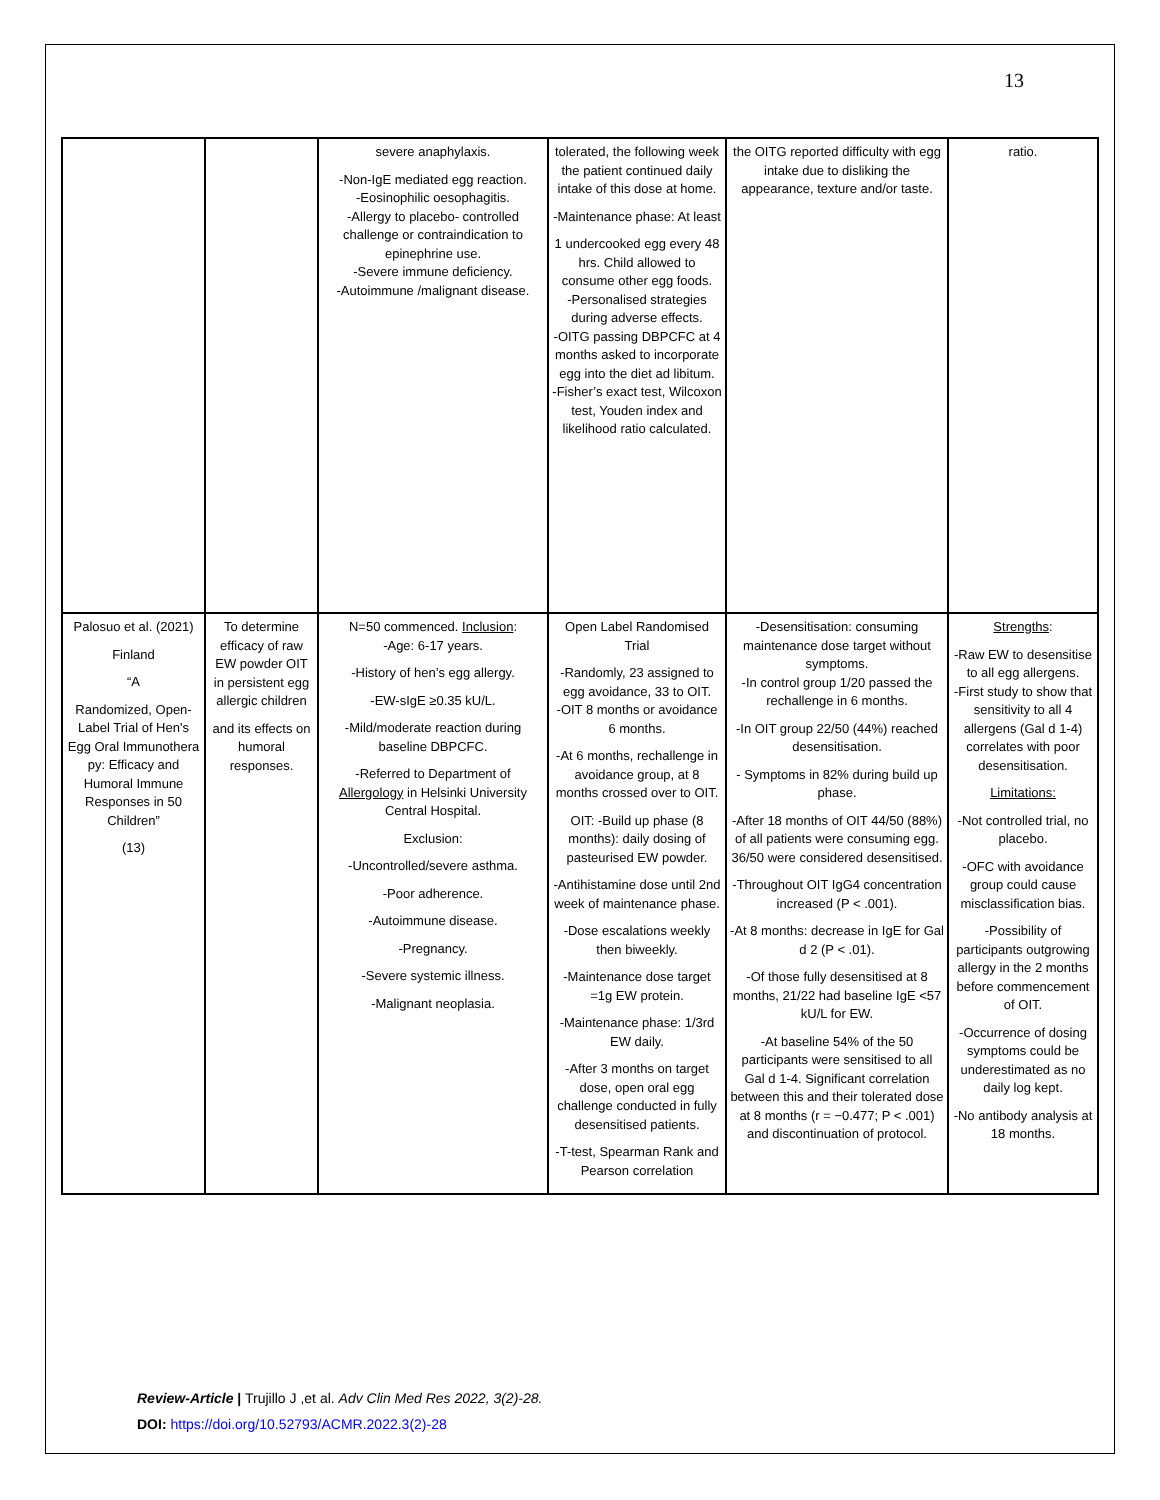13
| | | severe anaphylaxis. -Non-IgE mediated egg reaction. -Eosinophilic oesophagitis. -Allergy to placebo- controlled challenge or contraindication to epinephrine use. -Severe immune deficiency. -Autoimmune /malignant disease. | tolerated, the following week the patient continued daily intake of this dose at home. -Maintenance phase: At least 1 undercooked egg every 48 hrs. Child allowed to consume other egg foods. -Personalised strategies during adverse effects. -OITG passing DBPCFC at 4 months asked to incorporate egg into the diet ad libitum. -Fisher’s exact test, Wilcoxon test, Youden index and likelihood ratio calculated. | the OITG reported difficulty with egg intake due to disliking the appearance, texture and/or taste. | ratio. |
| Palosuo et al. (2021) Finland “A Randomized, Open-Label Trial of Hen's Egg Oral Immunothera py: Efficacy and Humoral Immune Responses in 50 Children” (13) | To determine efficacy of raw EW powder OIT in persistent egg allergic children and its effects on humoral responses. | N=50 commenced. Inclusion : -Age: 6-17 years. -History of hen’s egg allergy. -EW-sIgE ≥0.35 kU/L. -Mild/moderate reaction during baseline DBPCFC. -Referred to Department of Allergology in Helsinki University Central Hospital. Exclusion: -Uncontrolled/severe asthma. -Poor adherence. -Autoimmune disease. -Pregnancy. -Severe systemic illness. -Malignant neoplasia. | Open Label Randomised Trial -Randomly, 23 assigned to egg avoidance, 33 to OIT. -OIT 8 months or avoidance 6 months. -At 6 months, rechallenge in avoidance group, at 8 months crossed over to OIT. OIT: -Build up phase (8 months): daily dosing of pasteurised EW powder. -Antihistamine dose until 2nd week of maintenance phase. -Dose escalations weekly then biweekly. -Maintenance dose target =1g EW protein. -Maintenance phase: 1/3rd EW daily. -After 3 months on target dose, open oral egg challenge conducted in fully desensitised patients. -T-test, Spearman Rank and Pearson correlation | -Desensitisation: consuming maintenance dose target without symptoms. -In control group 1/20 passed the rechallenge in 6 months. -In OIT group 22/50 (44%) reached desensitisation. - Symptoms in 82% during build up phase. -After 18 months of OIT 44/50 (88%) of all patients were consuming egg. 36/50 were considered desensitised. -Throughout OIT IgG4 concentration increased (P < .001). -At 8 months: decrease in IgE for Gal d 2 (P < .01). -Of those fully desensitised at 8 months, 21/22 had baseline IgE <57 kU/L for EW. -At baseline 54% of the 50 participants were sensitised to all Gal d 1-4. Significant correlation between this and their tolerated dose at 8 months (r = −0.477; P < .001) and discontinuation of protocol. | Strengths : -Raw EW to desensitise to all egg allergens. -First study to show that sensitivity to all 4 allergens (Gal d 1-4) correlates with poor desensitisation. Limitations: -Not controlled trial, no placebo. -OFC with avoidance group could cause misclassification bias. -Possibility of participants outgrowing allergy in the 2 months before commencement of OIT. -Occurrence of dosing symptoms could be underestimated as no daily log kept. -No antibody analysis at 18 months. |
Review-Article | Trujillo J ,et al. Adv Clin Med Res 2022, 3(2)-28.
DOI: https://doi.org/10.52793/ACMR.2022.3(2)-28